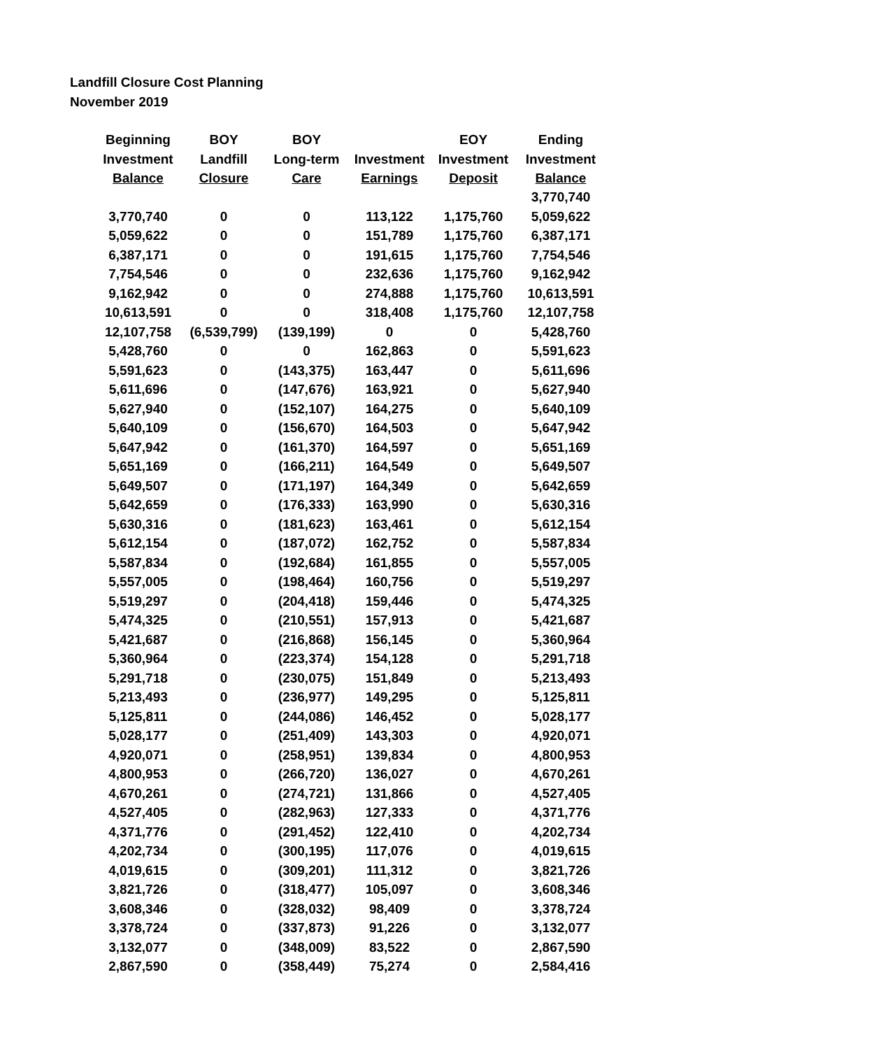Landfill Closure Cost Planning
November 2019
| Beginning Investment Balance | BOY Landfill Closure | BOY Long-term Care | Investment Earnings | EOY Investment Deposit | Ending Investment Balance |
| --- | --- | --- | --- | --- | --- |
| | | | | | 3,770,740 |
| 3,770,740 | 0 | 0 | 113,122 | 1,175,760 | 5,059,622 |
| 5,059,622 | 0 | 0 | 151,789 | 1,175,760 | 6,387,171 |
| 6,387,171 | 0 | 0 | 191,615 | 1,175,760 | 7,754,546 |
| 7,754,546 | 0 | 0 | 232,636 | 1,175,760 | 9,162,942 |
| 9,162,942 | 0 | 0 | 274,888 | 1,175,760 | 10,613,591 |
| 10,613,591 | 0 | 0 | 318,408 | 1,175,760 | 12,107,758 |
| 12,107,758 | (6,539,799) | (139,199) | 0 | 0 | 5,428,760 |
| 5,428,760 | 0 | 0 | 162,863 | 0 | 5,591,623 |
| 5,591,623 | 0 | (143,375) | 163,447 | 0 | 5,611,696 |
| 5,611,696 | 0 | (147,676) | 163,921 | 0 | 5,627,940 |
| 5,627,940 | 0 | (152,107) | 164,275 | 0 | 5,640,109 |
| 5,640,109 | 0 | (156,670) | 164,503 | 0 | 5,647,942 |
| 5,647,942 | 0 | (161,370) | 164,597 | 0 | 5,651,169 |
| 5,651,169 | 0 | (166,211) | 164,549 | 0 | 5,649,507 |
| 5,649,507 | 0 | (171,197) | 164,349 | 0 | 5,642,659 |
| 5,642,659 | 0 | (176,333) | 163,990 | 0 | 5,630,316 |
| 5,630,316 | 0 | (181,623) | 163,461 | 0 | 5,612,154 |
| 5,612,154 | 0 | (187,072) | 162,752 | 0 | 5,587,834 |
| 5,587,834 | 0 | (192,684) | 161,855 | 0 | 5,557,005 |
| 5,557,005 | 0 | (198,464) | 160,756 | 0 | 5,519,297 |
| 5,519,297 | 0 | (204,418) | 159,446 | 0 | 5,474,325 |
| 5,474,325 | 0 | (210,551) | 157,913 | 0 | 5,421,687 |
| 5,421,687 | 0 | (216,868) | 156,145 | 0 | 5,360,964 |
| 5,360,964 | 0 | (223,374) | 154,128 | 0 | 5,291,718 |
| 5,291,718 | 0 | (230,075) | 151,849 | 0 | 5,213,493 |
| 5,213,493 | 0 | (236,977) | 149,295 | 0 | 5,125,811 |
| 5,125,811 | 0 | (244,086) | 146,452 | 0 | 5,028,177 |
| 5,028,177 | 0 | (251,409) | 143,303 | 0 | 4,920,071 |
| 4,920,071 | 0 | (258,951) | 139,834 | 0 | 4,800,953 |
| 4,800,953 | 0 | (266,720) | 136,027 | 0 | 4,670,261 |
| 4,670,261 | 0 | (274,721) | 131,866 | 0 | 4,527,405 |
| 4,527,405 | 0 | (282,963) | 127,333 | 0 | 4,371,776 |
| 4,371,776 | 0 | (291,452) | 122,410 | 0 | 4,202,734 |
| 4,202,734 | 0 | (300,195) | 117,076 | 0 | 4,019,615 |
| 4,019,615 | 0 | (309,201) | 111,312 | 0 | 3,821,726 |
| 3,821,726 | 0 | (318,477) | 105,097 | 0 | 3,608,346 |
| 3,608,346 | 0 | (328,032) | 98,409 | 0 | 3,378,724 |
| 3,378,724 | 0 | (337,873) | 91,226 | 0 | 3,132,077 |
| 3,132,077 | 0 | (348,009) | 83,522 | 0 | 2,867,590 |
| 2,867,590 | 0 | (358,449) | 75,274 | 0 | 2,584,416 |